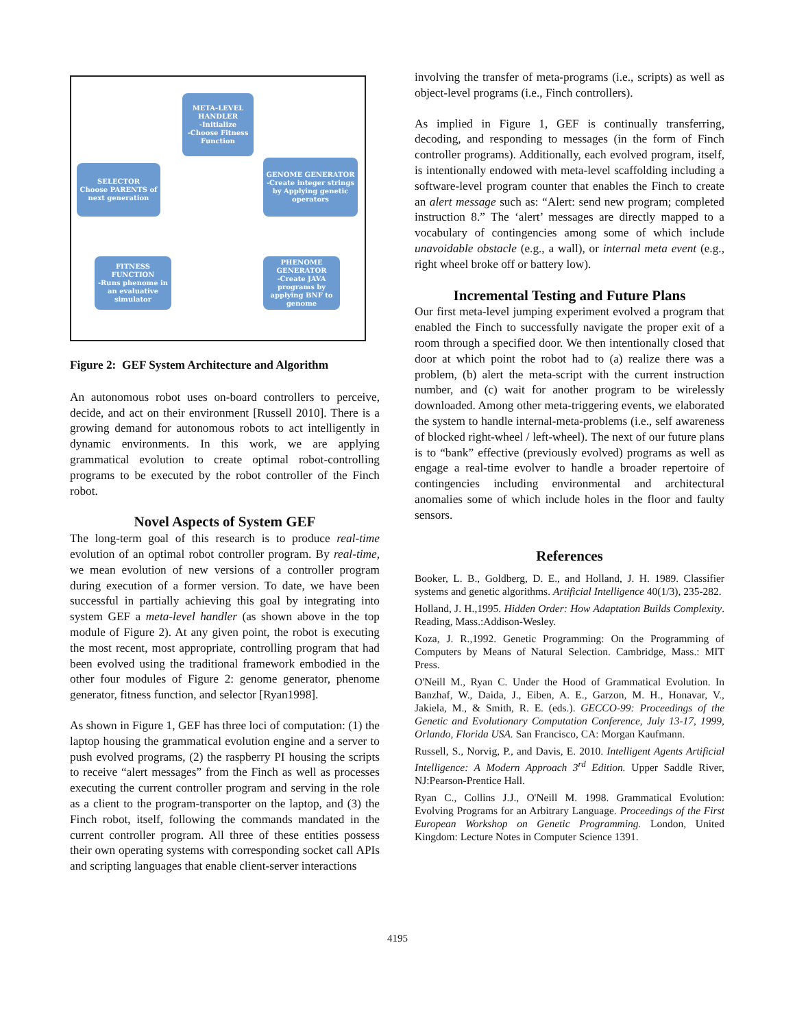META-LEVEL HANDLER
-Initialize
-Choose Fitness Function
SELECTOR
Choose PARENTS of next generation
GENOME GENERATOR
-Create integer strings by Applying genetic operators
FITNESS FUNCTION
-Runs phenome in an evaluative simulator
PHENOME GENERATOR
-Create JAVA programs by applying BNF to genome
Figure 2: GEF System Architecture and Algorithm
An autonomous robot uses on-board controllers to perceive, decide, and act on their environment [Russell 2010]. There is a growing demand for autonomous robots to act intelligently in dynamic environments. In this work, we are applying grammatical evolution to create optimal robot-controlling programs to be executed by the robot controller of the Finch robot.
Novel Aspects of System GEF
The long-term goal of this research is to produce real-time evolution of an optimal robot controller program. By real-time, we mean evolution of new versions of a controller program during execution of a former version. To date, we have been successful in partially achieving this goal by integrating into system GEF a meta-level handler (as shown above in the top module of Figure 2). At any given point, the robot is executing the most recent, most appropriate, controlling program that had been evolved using the traditional framework embodied in the other four modules of Figure 2: genome generator, phenome generator, fitness function, and selector [Ryan1998].
As shown in Figure 1, GEF has three loci of computation: (1) the laptop housing the grammatical evolution engine and a server to push evolved programs, (2) the raspberry PI housing the scripts to receive “alert messages” from the Finch as well as processes executing the current controller program and serving in the role as a client to the program-transporter on the laptop, and (3) the Finch robot, itself, following the commands mandated in the current controller program. All three of these entities possess their own operating systems with corresponding socket call APIs and scripting languages that enable client-server interactions
involving the transfer of meta-programs (i.e., scripts) as well as object-level programs (i.e., Finch controllers).
As implied in Figure 1, GEF is continually transferring, decoding, and responding to messages (in the form of Finch controller programs). Additionally, each evolved program, itself, is intentionally endowed with meta-level scaffolding including a software-level program counter that enables the Finch to create an alert message such as: “Alert: send new program; completed instruction 8.” The ‘alert’ messages are directly mapped to a vocabulary of contingencies among some of which include unavoidable obstacle (e.g., a wall), or internal meta event (e.g., right wheel broke off or battery low).
Incremental Testing and Future Plans
Our first meta-level jumping experiment evolved a program that enabled the Finch to successfully navigate the proper exit of a room through a specified door. We then intentionally closed that door at which point the robot had to (a) realize there was a problem, (b) alert the meta-script with the current instruction number, and (c) wait for another program to be wirelessly downloaded. Among other meta-triggering events, we elaborated the system to handle internal-meta-problems (i.e., self awareness of blocked right-wheel / left-wheel). The next of our future plans is to “bank” effective (previously evolved) programs as well as engage a real-time evolver to handle a broader repertoire of contingencies including environmental and architectural anomalies some of which include holes in the floor and faulty sensors.
References
Booker, L. B., Goldberg, D. E., and Holland, J. H. 1989. Classifier systems and genetic algorithms. Artificial Intelligence 40(1/3), 235-282.
Holland, J. H.,1995. Hidden Order: How Adaptation Builds Complexity. Reading, Mass.:Addison-Wesley.
Koza, J. R.,1992. Genetic Programming: On the Programming of Computers by Means of Natural Selection. Cambridge, Mass.: MIT Press.
O'Neill M., Ryan C. Under the Hood of Grammatical Evolution. In Banzhaf, W., Daida, J., Eiben, A. E., Garzon, M. H., Honavar, V., Jakiela, M., & Smith, R. E. (eds.). GECCO-99: Proceedings of the Genetic and Evolutionary Computation Conference, July 13-17, 1999, Orlando, Florida USA. San Francisco, CA: Morgan Kaufmann.
Russell, S., Norvig, P., and Davis, E. 2010. Intelligent Agents Artificial Intelligence: A Modern Approach 3<sup>rd</sup> Edition. Upper Saddle River, NJ:Pearson-Prentice Hall.
Ryan C., Collins J.J., O'Neill M. 1998. Grammatical Evolution: Evolving Programs for an Arbitrary Language. Proceedings of the First European Workshop on Genetic Programming. London, United Kingdom: Lecture Notes in Computer Science 1391.
4195